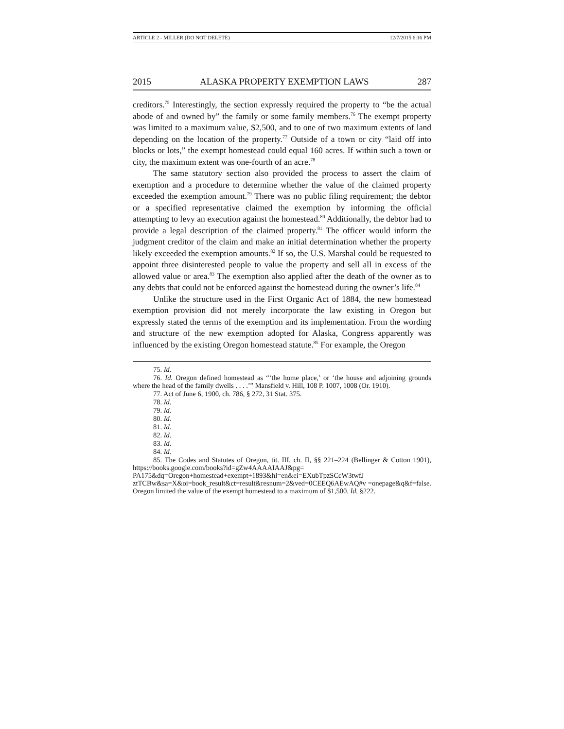ARTICLE 2 - MILLER (DO NOT DELETE) 12/7/2015 6:16 PM
2015 ALASKA PROPERTY EXEMPTION LAWS 287
creditors.<sup>75</sup> Interestingly, the section expressly required the property to “be the actual abode of and owned by” the family or some family members.<sup>76</sup> The exempt property was limited to a maximum value, $2,500, and to one of two maximum extents of land depending on the location of the property.<sup>77</sup> Outside of a town or city “laid off into blocks or lots,” the exempt homestead could equal 160 acres. If within such a town or city, the maximum extent was one-fourth of an acre.<sup>78</sup>
The same statutory section also provided the process to assert the claim of exemption and a procedure to determine whether the value of the claimed property exceeded the exemption amount.<sup>79</sup> There was no public filing requirement; the debtor or a specified representative claimed the exemption by informing the official attempting to levy an execution against the homestead.<sup>80</sup> Additionally, the debtor had to provide a legal description of the claimed property.<sup>81</sup> The officer would inform the judgment creditor of the claim and make an initial determination whether the property likely exceeded the exemption amounts.<sup>82</sup> If so, the U.S. Marshal could be requested to appoint three disinterested people to value the property and sell all in excess of the allowed value or area.<sup>83</sup> The exemption also applied after the death of the owner as to any debts that could not be enforced against the homestead during the owner’s life.<sup>84</sup>
Unlike the structure used in the First Organic Act of 1884, the new homestead exemption provision did not merely incorporate the law existing in Oregon but expressly stated the terms of the exemption and its implementation. From the wording and structure of the new exemption adopted for Alaska, Congress apparently was influenced by the existing Oregon homestead statute.<sup>85</sup> For example, the Oregon
75. Id.
76. Id. Oregon defined homestead as “‘the home place,’ or ‘the house and adjoining grounds where the head of the family dwells . . . .’” Mansfield v. Hill, 108 P. 1007, 1008 (Or. 1910).
77. Act of June 6, 1900, ch. 786, § 272, 31 Stat. 375.
78. Id.
79. Id.
80. Id.
81. Id.
82. Id.
83. Id.
84. Id.
85. The Codes and Statutes of Oregon, tit. III, ch. II, §§ 221–224 (Bellinger & Cotton 1901), https://books.google.com/books?id=gZw4AAAAIAAJ&pg= PA175&dq=Oregon+homestead+exempt+1893&hl=en&ei=EXubTpzSCcW3twfJ ztTCBw&sa=X&oi=book_result&ct=result&resnum=2&ved=0CEEQ6AEwAQ#v =onepage&q&f=false. Oregon limited the value of the exempt homestead to a maximum of $1,500. Id. §222.